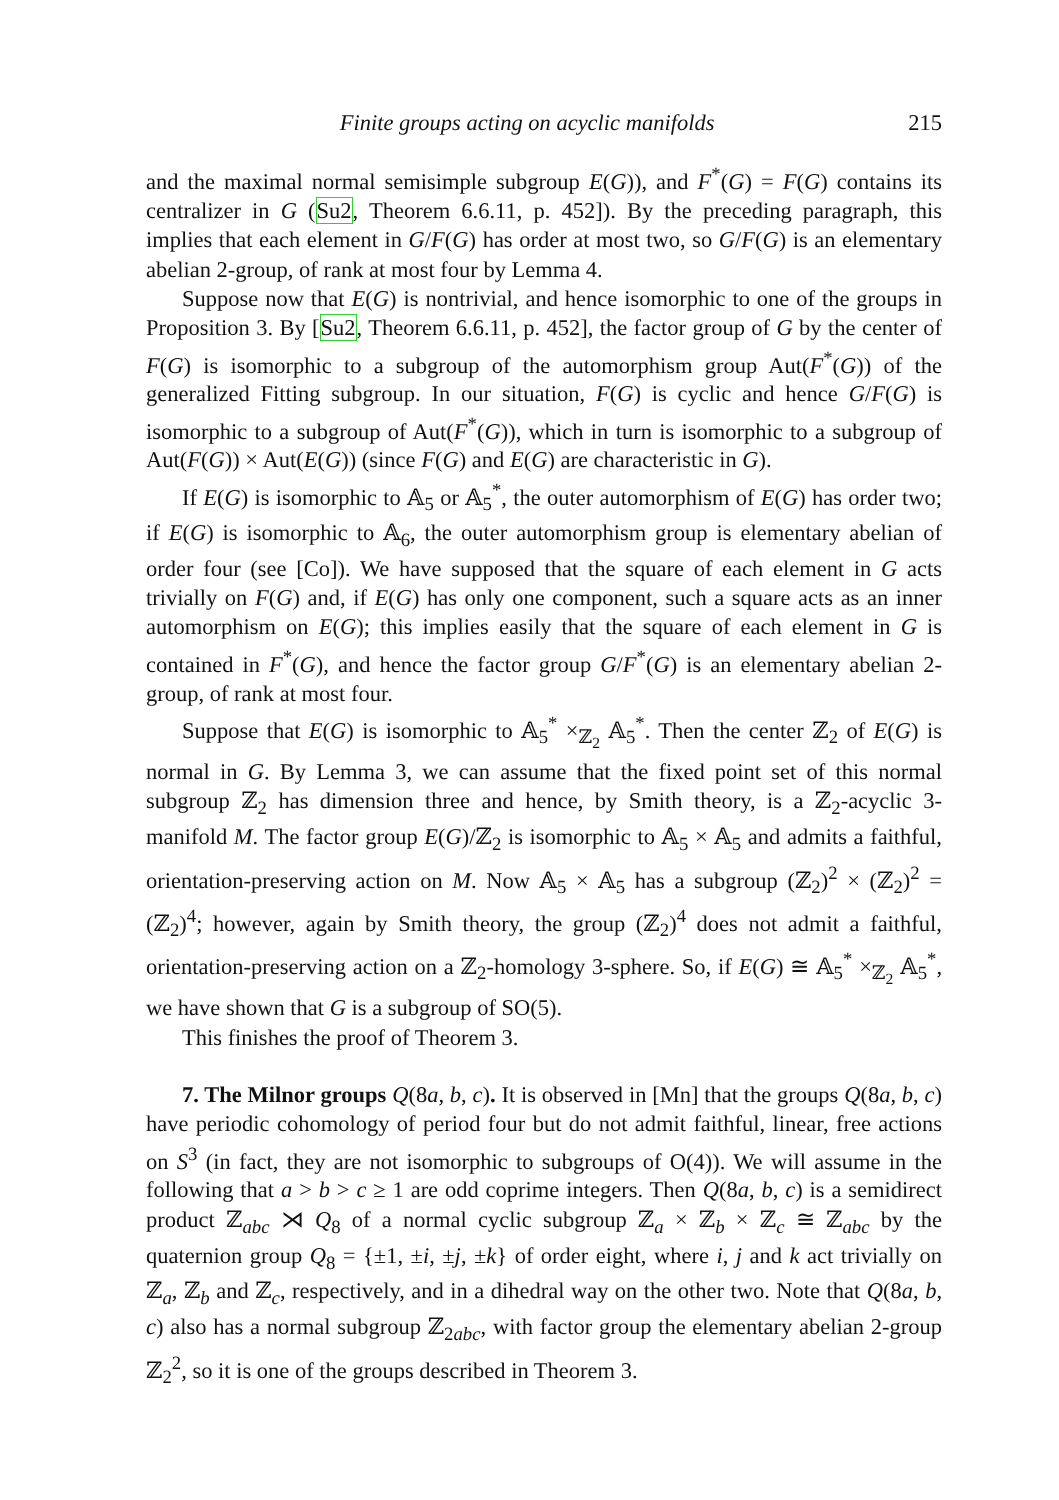Finite groups acting on acyclic manifolds 215
and the maximal normal semisimple subgroup E(G)), and F<sup>*</sup>(G) = F(G) contains its centralizer in G (Su2, Theorem 6.6.11, p. 452]). By the preceding paragraph, this implies that each element in G/F(G) has order at most two, so G/F(G) is an elementary abelian 2-group, of rank at most four by Lemma 4.
Suppose now that E(G) is nontrivial, and hence isomorphic to one of the groups in Proposition 3. By [Su2, Theorem 6.6.11, p. 452], the factor group of G by the center of F(G) is isomorphic to a subgroup of the automorphism group Aut(F<sup>*</sup>(G)) of the generalized Fitting subgroup. In our situation, F(G) is cyclic and hence G/F(G) is isomorphic to a subgroup of Aut(F<sup>*</sup>(G)), which in turn is isomorphic to a subgroup of Aut(F(G)) × Aut(E(G)) (since F(G) and E(G) are characteristic in G).
If E(G) is isomorphic to 𝔸<sub>5</sub> or 𝔸<sub>5</sub><sup>*</sup>, the outer automorphism of E(G) has order two; if E(G) is isomorphic to 𝔸<sub>6</sub>, the outer automorphism group is elementary abelian of order four (see [Co]). We have supposed that the square of each element in G acts trivially on F(G) and, if E(G) has only one component, such a square acts as an inner automorphism on E(G); this implies easily that the square of each element in G is contained in F<sup>*</sup>(G), and hence the factor group G/F<sup>*</sup>(G) is an elementary abelian 2-group, of rank at most four.
Suppose that E(G) is isomorphic to 𝔸<sub>5</sub><sup>*</sup> ×<sub>ℤ<sub>2</sub></sub> 𝔸<sub>5</sub><sup>*</sup>. Then the center ℤ<sub>2</sub> of E(G) is normal in G. By Lemma 3, we can assume that the fixed point set of this normal subgroup ℤ<sub>2</sub> has dimension three and hence, by Smith theory, is a ℤ<sub>2</sub>-acyclic 3-manifold M. The factor group E(G)/ℤ<sub>2</sub> is isomorphic to 𝔸<sub>5</sub> × 𝔸<sub>5</sub> and admits a faithful, orientation-preserving action on M. Now 𝔸<sub>5</sub> × 𝔸<sub>5</sub> has a subgroup (ℤ<sub>2</sub>)<sup>2</sup> × (ℤ<sub>2</sub>)<sup>2</sup> = (ℤ<sub>2</sub>)<sup>4</sup>; however, again by Smith theory, the group (ℤ<sub>2</sub>)<sup>4</sup> does not admit a faithful, orientation-preserving action on a ℤ<sub>2</sub>-homology 3-sphere. So, if E(G) ≅ 𝔸<sub>5</sub><sup>*</sup> ×<sub>ℤ<sub>2</sub></sub> 𝔸<sub>5</sub><sup>*</sup>, we have shown that G is a subgroup of SO(5).
This finishes the proof of Theorem 3.
7. The Milnor groups Q(8a, b, c). It is observed in [Mn] that the groups Q(8a, b, c) have periodic cohomology of period four but do not admit faithful, linear, free actions on S<sup>3</sup> (in fact, they are not isomorphic to subgroups of O(4)). We will assume in the following that a > b > c ≥ 1 are odd coprime integers. Then Q(8a, b, c) is a semidirect product ℤ<sub>abc</sub> ⋊ Q<sub>8</sub> of a normal cyclic subgroup ℤ<sub>a</sub> × ℤ<sub>b</sub> × ℤ<sub>c</sub> ≅ ℤ<sub>abc</sub> by the quaternion group Q<sub>8</sub> = {±1, ±i, ±j, ±k} of order eight, where i, j and k act trivially on ℤ<sub>a</sub>, ℤ<sub>b</sub> and ℤ<sub>c</sub>, respectively, and in a dihedral way on the other two. Note that Q(8a, b, c) also has a normal subgroup ℤ<sub>2abc</sub>, with factor group the elementary abelian 2-group ℤ<sub>2</sub><sup>2</sup>, so it is one of the groups described in Theorem 3.